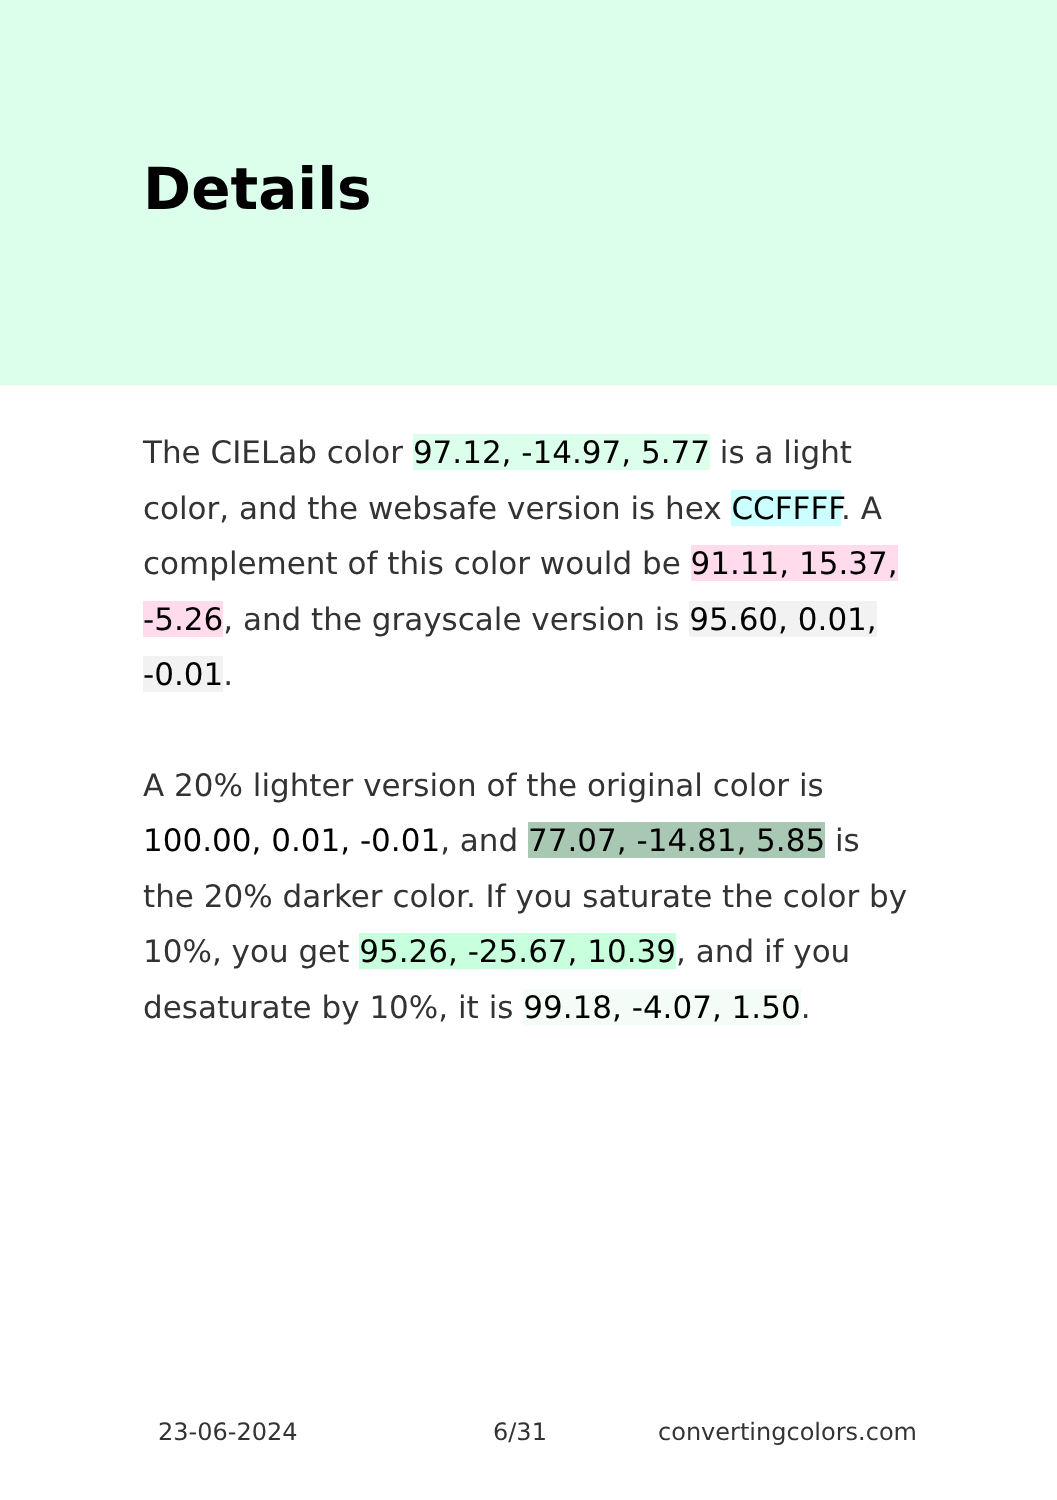Details
The CIELab color 97.12, -14.97, 5.77 is a light color, and the websafe version is hex CCFFFF. A complement of this color would be 91.11, 15.37, -5.26, and the grayscale version is 95.60, 0.01, -0.01.
A 20% lighter version of the original color is 100.00, 0.01, -0.01, and 77.07, -14.81, 5.85 is the 20% darker color. If you saturate the color by 10%, you get 95.26, -25.67, 10.39, and if you desaturate by 10%, it is 99.18, -4.07, 1.50.
23-06-2024 6/31 convertingcolors.com